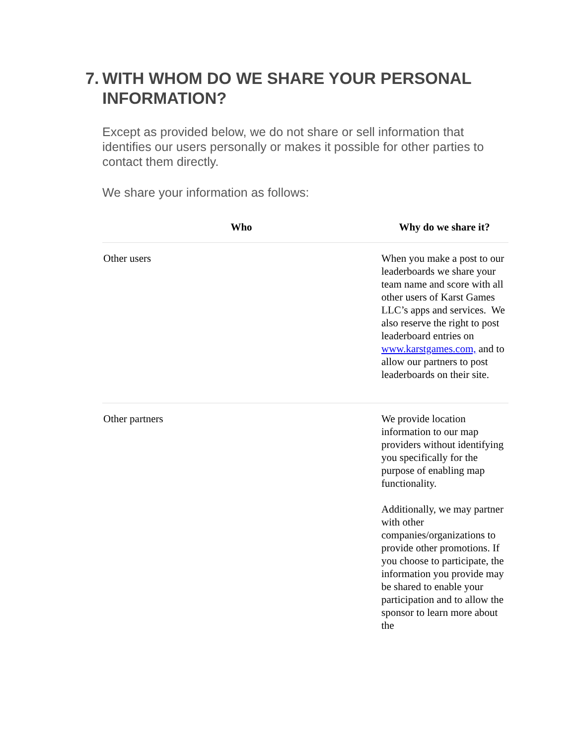7. WITH WHOM DO WE SHARE YOUR PERSONAL INFORMATION?
Except as provided below, we do not share or sell information that identifies our users personally or makes it possible for other parties to contact them directly.
We share your information as follows:
| Who | Why do we share it? |
| --- | --- |
| Other users | When you make a post to our leaderboards we share your team name and score with all other users of Karst Games LLC’s apps and services. We also reserve the right to post leaderboard entries on www.karstgames.com, and to allow our partners to post leaderboards on their site. |
| Other partners | We provide location information to our map providers without identifying you specifically for the purpose of enabling map functionality. Additionally, we may partner with other companies/organizations to provide other promotions. If you choose to participate, the information you provide may be shared to enable your participation and to allow the sponsor to learn more about the |